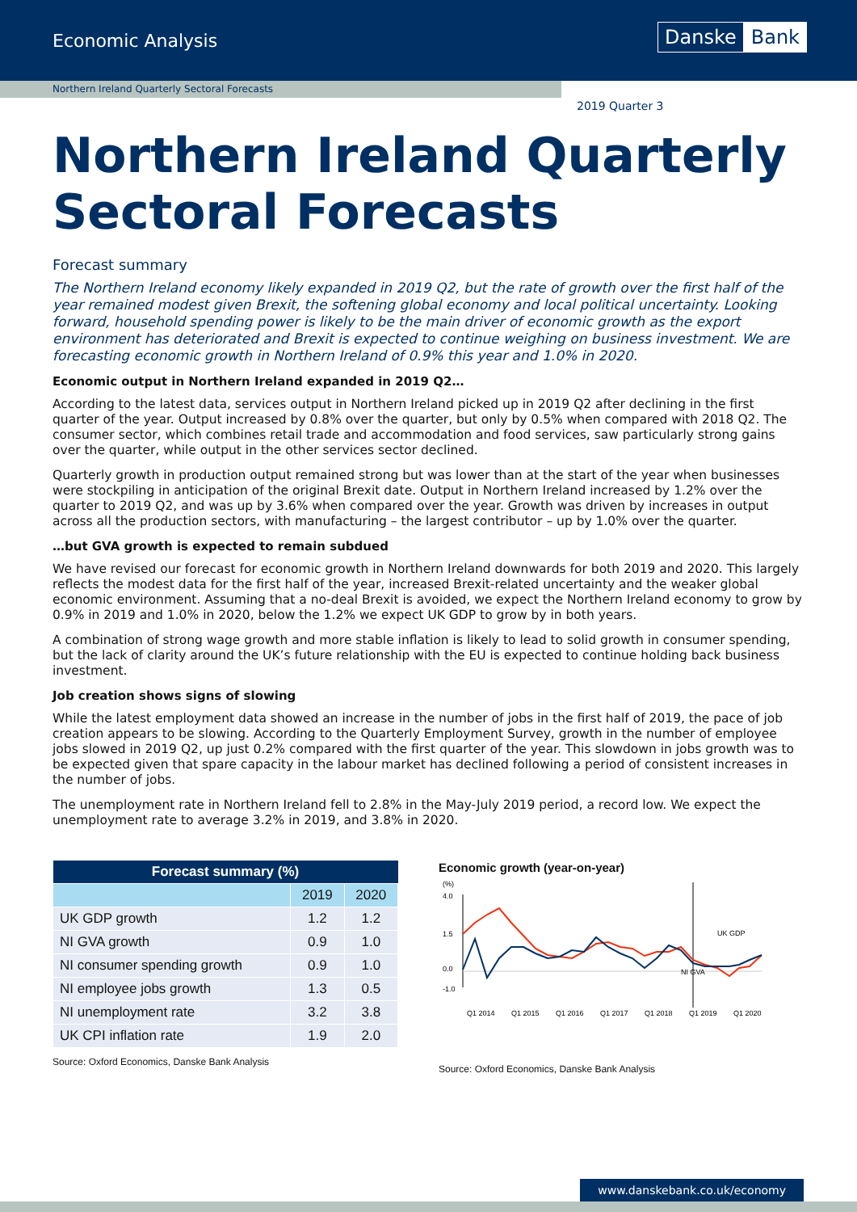Economic Analysis Danske Bank
Northern Ireland Quarterly Sectoral Forecasts
2019 Quarter 3
Northern Ireland Quarterly
Sectoral Forecasts
Forecast summary
The Northern Ireland economy likely expanded in 2019 Q2, but the rate of growth over the first half of the year remained modest given Brexit, the softening global economy and local political uncertainty. Looking forward, household spending power is likely to be the main driver of economic growth as the export environment has deteriorated and Brexit is expected to continue weighing on business investment. We are forecasting economic growth in Northern Ireland of 0.9% this year and 1.0% in 2020.
Economic output in Northern Ireland expanded in 2019 Q2…
According to the latest data, services output in Northern Ireland picked up in 2019 Q2 after declining in the first quarter of the year. Output increased by 0.8% over the quarter, but only by 0.5% when compared with 2018 Q2. The consumer sector, which combines retail trade and accommodation and food services, saw particularly strong gains over the quarter, while output in the other services sector declined.
Quarterly growth in production output remained strong but was lower than at the start of the year when businesses were stockpiling in anticipation of the original Brexit date. Output in Northern Ireland increased by 1.2% over the quarter to 2019 Q2, and was up by 3.6% when compared over the year. Growth was driven by increases in output across all the production sectors, with manufacturing – the largest contributor – up by 1.0% over the quarter.
…but GVA growth is expected to remain subdued
We have revised our forecast for economic growth in Northern Ireland downwards for both 2019 and 2020. This largely reflects the modest data for the first half of the year, increased Brexit-related uncertainty and the weaker global economic environment. Assuming that a no-deal Brexit is avoided, we expect the Northern Ireland economy to grow by 0.9% in 2019 and 1.0% in 2020, below the 1.2% we expect UK GDP to grow by in both years.
A combination of strong wage growth and more stable inflation is likely to lead to solid growth in consumer spending, but the lack of clarity around the UK’s future relationship with the EU is expected to continue holding back business investment.
Job creation shows signs of slowing
While the latest employment data showed an increase in the number of jobs in the first half of 2019, the pace of job creation appears to be slowing. According to the Quarterly Employment Survey, growth in the number of employee jobs slowed in 2019 Q2, up just 0.2% compared with the first quarter of the year. This slowdown in jobs growth was to be expected given that spare capacity in the labour market has declined following a period of consistent increases in the number of jobs.
The unemployment rate in Northern Ireland fell to 2.8% in the May-July 2019 period, a record low. We expect the unemployment rate to average 3.2% in 2019, and 3.8% in 2020.
| Forecast summary (%) | | |
| --- | --- | --- |
| | 2019 | 2020 |
| UK GDP growth | 1.2 | 1.2 |
| NI GVA growth | 0.9 | 1.0 |
| NI consumer spending growth | 0.9 | 1.0 |
| NI employee jobs growth | 1.3 | 0.5 |
| NI unemployment rate | 3.2 | 3.8 |
| UK CPI inflation rate | 1.9 | 2.0 |
Source: Oxford Economics, Danske Bank Analysis
Economic growth (year-on-year)
(%)
UK GDP
NI GVA
4.0
1.5
0.0
-1.0
Q1 2014
Q1 2015
Q1 2016
Q1 2017
Q1 2018
Q1 2019
Q1 2020
Source: Oxford Economics, Danske Bank Analysis
www.danskebank.co.uk/economy